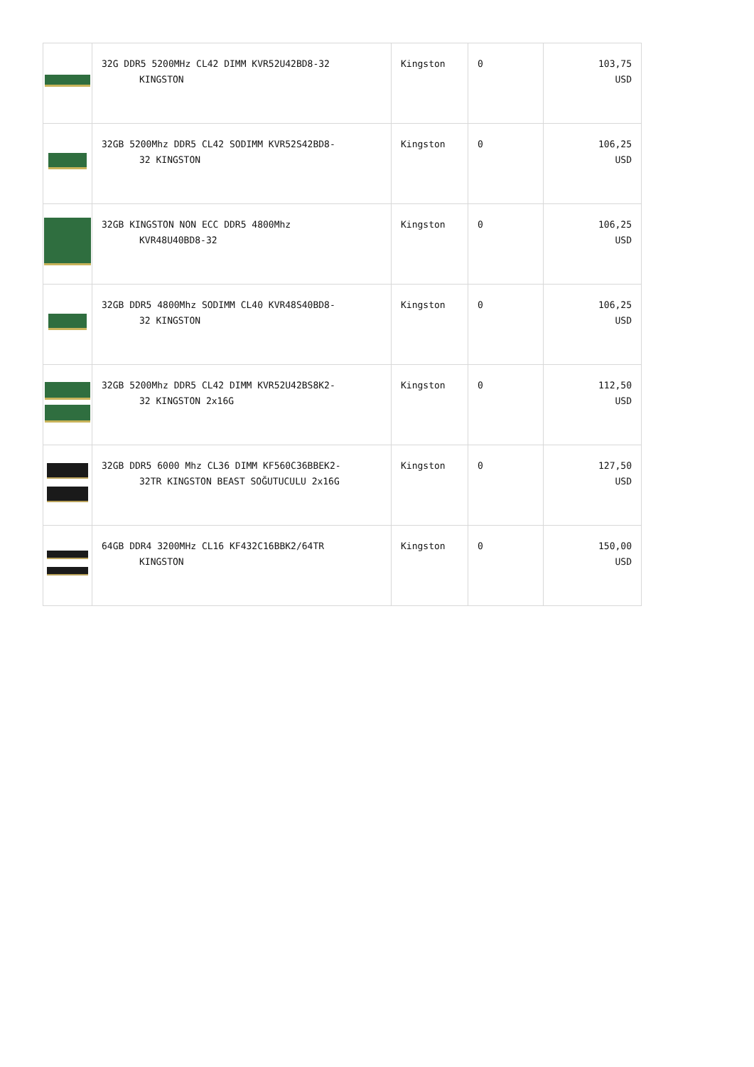| | 32G DDR5 5200MHz CL42 DIMM KVR52U42BD8-32 KINGSTON | Kingston | 0 | 103,75 USD |
| | 32GB 5200Mhz DDR5 CL42 SODIMM KVR52S42BD8- 32 KINGSTON | Kingston | 0 | 106,25 USD |
| | 32GB KINGSTON NON ECC DDR5 4800Mhz KVR48U40BD8-32 | Kingston | 0 | 106,25 USD |
| | 32GB DDR5 4800Mhz SODIMM CL40 KVR48S40BD8- 32 KINGSTON | Kingston | 0 | 106,25 USD |
| | 32GB 5200Mhz DDR5 CL42 DIMM KVR52U42BS8K2- 32 KINGSTON 2x16G | Kingston | 0 | 112,50 USD |
| | 32GB DDR5 6000 Mhz CL36 DIMM KF560C36BBEK2- 32TR KINGSTON BEAST SOĞUTUCULU 2x16G | Kingston | 0 | 127,50 USD |
| | 64GB DDR4 3200MHz CL16 KF432C16BBK2/64TR KINGSTON | Kingston | 0 | 150,00 USD |